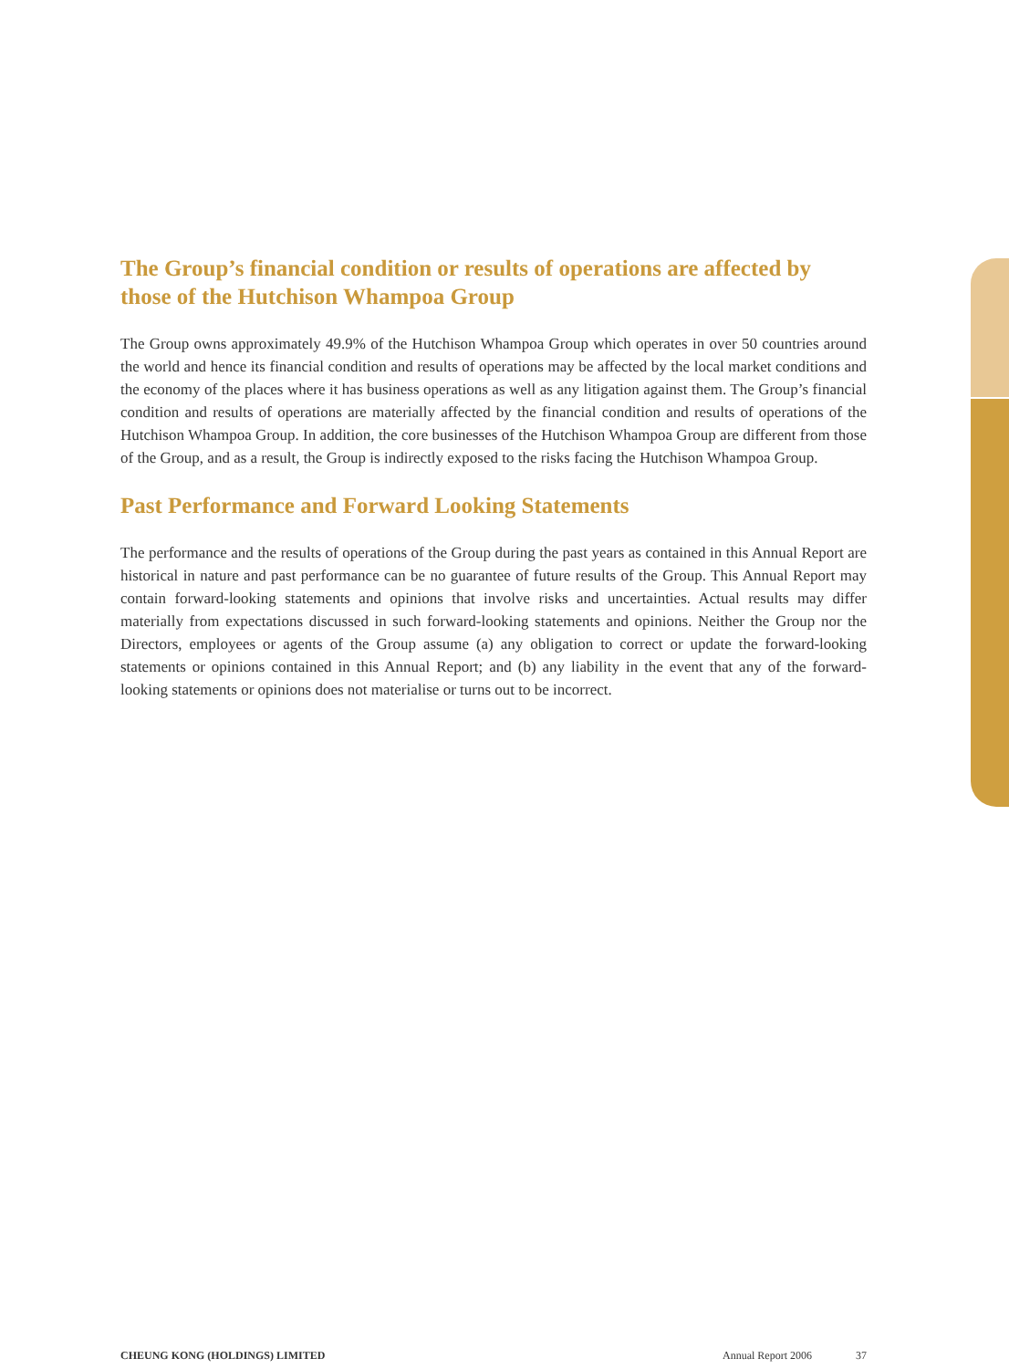The Group’s financial condition or results of operations are affected by those of the Hutchison Whampoa Group
The Group owns approximately 49.9% of the Hutchison Whampoa Group which operates in over 50 countries around the world and hence its financial condition and results of operations may be affected by the local market conditions and the economy of the places where it has business operations as well as any litigation against them. The Group’s financial condition and results of operations are materially affected by the financial condition and results of operations of the Hutchison Whampoa Group. In addition, the core businesses of the Hutchison Whampoa Group are different from those of the Group, and as a result, the Group is indirectly exposed to the risks facing the Hutchison Whampoa Group.
Past Performance and Forward Looking Statements
The performance and the results of operations of the Group during the past years as contained in this Annual Report are historical in nature and past performance can be no guarantee of future results of the Group. This Annual Report may contain forward-looking statements and opinions that involve risks and uncertainties. Actual results may differ materially from expectations discussed in such forward-looking statements and opinions. Neither the Group nor the Directors, employees or agents of the Group assume (a) any obligation to correct or update the forward-looking statements or opinions contained in this Annual Report; and (b) any liability in the event that any of the forward-looking statements or opinions does not materialise or turns out to be incorrect.
CHEUNG KONG (HOLDINGS) LIMITED Annual Report 2006 37